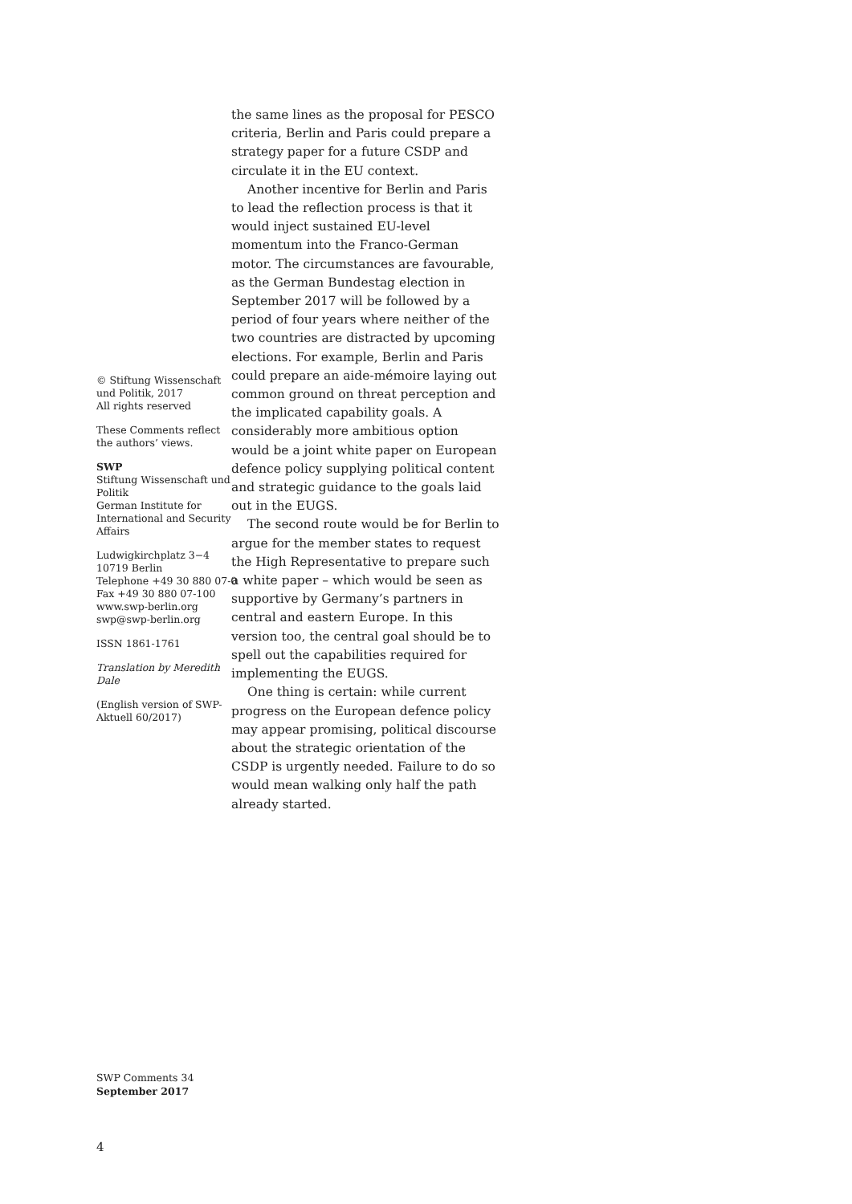© Stiftung Wissenschaft und Politik, 2017
All rights reserved
These Comments reflect the authors’ views.
SWP
Stiftung Wissenschaft und Politik
German Institute for International and Security Affairs
Ludwigkirchplatz 3−4
10719 Berlin
Telephone +49 30 880 07-0
Fax +49 30 880 07-100
www.swp-berlin.org
swp@swp-berlin.org
ISSN 1861-1761
Translation by Meredith Dale
(English version of SWP-Aktuell 60/2017)
the same lines as the proposal for PESCO criteria, Berlin and Paris could prepare a strategy paper for a future CSDP and circulate it in the EU context.
Another incentive for Berlin and Paris to lead the reflection process is that it would inject sustained EU-level momentum into the Franco-German motor. The circumstances are favourable, as the German Bundestag election in September 2017 will be followed by a period of four years where neither of the two countries are distracted by upcoming elections. For example, Berlin and Paris could prepare an aide-mémoire laying out common ground on threat perception and the implicated capability goals. A considerably more ambitious option would be a joint white paper on European defence policy supplying political content and strategic guidance to the goals laid out in the EUGS.
The second route would be for Berlin to argue for the member states to request the High Representative to prepare such a white paper – which would be seen as supportive by Germany’s partners in central and eastern Europe. In this version too, the central goal should be to spell out the capabilities required for implementing the EUGS.
One thing is certain: while current progress on the European defence policy may appear promising, political discourse about the strategic orientation of the CSDP is urgently needed. Failure to do so would mean walking only half the path already started.
SWP Comments 34
September 2017
4